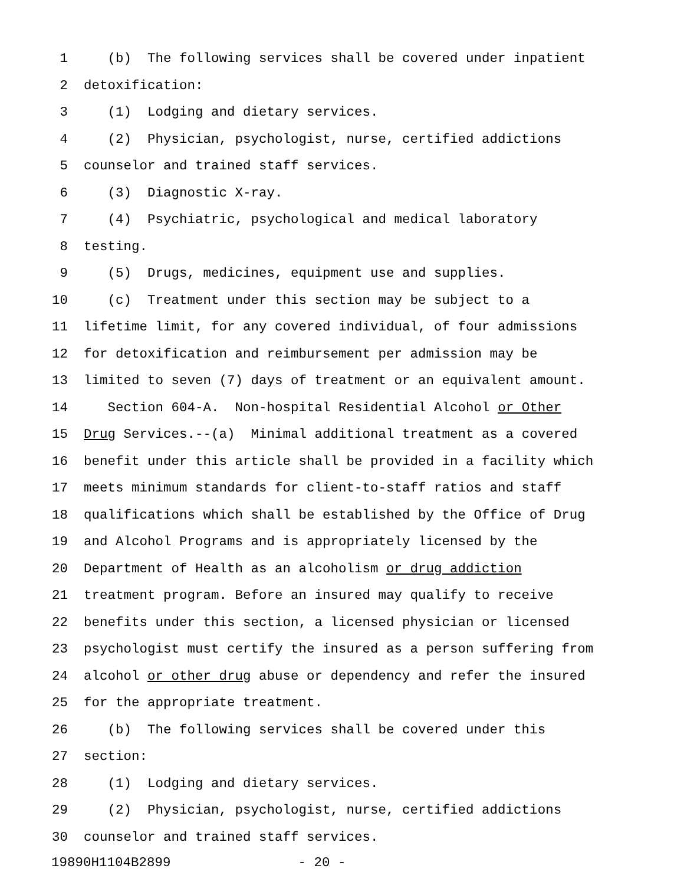1 (b) The following services shall be covered under inpatient
2 detoxification:
3 (1) Lodging and dietary services.
4 (2) Physician, psychologist, nurse, certified addictions
5 counselor and trained staff services.
6 (3) Diagnostic X-ray.
7 (4) Psychiatric, psychological and medical laboratory
8 testing.
9 (5) Drugs, medicines, equipment use and supplies.
10 (c) Treatment under this section may be subject to a
11 lifetime limit, for any covered individual, of four admissions
12 for detoxification and reimbursement per admission may be
13 limited to seven (7) days of treatment or an equivalent amount.
14 Section 604-A. Non-hospital Residential Alcohol or Other
15 Drug Services.--(a) Minimal additional treatment as a covered
16 benefit under this article shall be provided in a facility which
17 meets minimum standards for client-to-staff ratios and staff
18 qualifications which shall be established by the Office of Drug
19 and Alcohol Programs and is appropriately licensed by the
20 Department of Health as an alcoholism or drug addiction
21 treatment program. Before an insured may qualify to receive
22 benefits under this section, a licensed physician or licensed
23 psychologist must certify the insured as a person suffering from
24 alcohol or other drug abuse or dependency and refer the insured
25 for the appropriate treatment.
26 (b) The following services shall be covered under this
27 section:
28 (1) Lodging and dietary services.
29 (2) Physician, psychologist, nurse, certified addictions
30 counselor and trained staff services.
19890H1104B2899 - 20 -